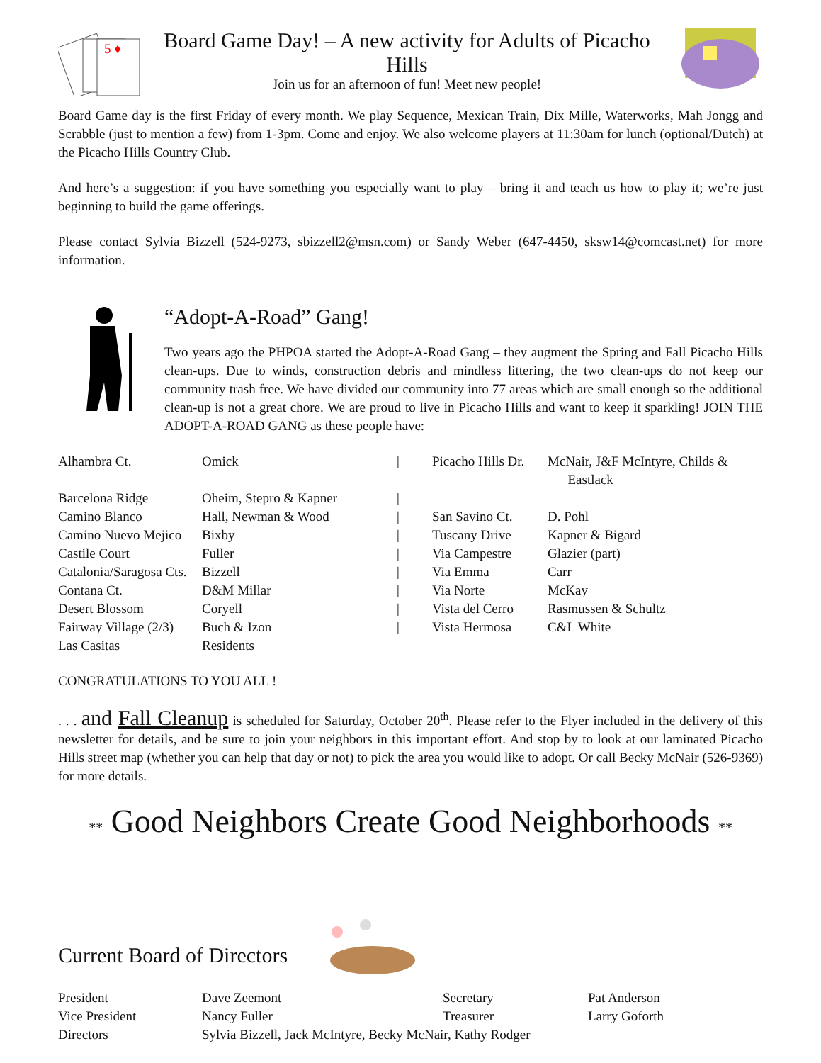5 ♦
Board Game Day! – A new activity for Adults of Picacho Hills
Join us for an afternoon of fun! Meet new people!
Board Game day is the first Friday of every month. We play Sequence, Mexican Train, Dix Mille, Waterworks, Mah Jongg and Scrabble (just to mention a few) from 1-3pm. Come and enjoy. We also welcome players at 11:30am for lunch (optional/Dutch) at the Picacho Hills Country Club.
And here’s a suggestion: if you have something you especially want to play – bring it and teach us how to play it; we’re just beginning to build the game offerings.
Please contact Sylvia Bizzell (524-9273, sbizzell2@msn.com) or Sandy Weber (647-4450, sksw14@comcast.net) for more information.
“Adopt-A-Road” Gang!
Two years ago the PHPOA started the Adopt-A-Road Gang – they augment the Spring and Fall Picacho Hills clean-ups. Due to winds, construction debris and mindless littering, the two clean-ups do not keep our community trash free. We have divided our community into 77 areas which are small enough so the additional clean-up is not a great chore. We are proud to live in Picacho Hills and want to keep it sparkling! JOIN THE ADOPT-A-ROAD GANG as these people have:
| Alhambra Ct. | Omick | / | Picacho Hills Dr. | McNair, J&F McIntyre, Childs & Eastlack |
| Barcelona Ridge | Oheim, Stepro & Kapner | / | | |
| Camino Blanco | Hall, Newman & Wood | / | San Savino Ct. | D. Pohl |
| Camino Nuevo Mejico | Bixby | / | Tuscany Drive | Kapner & Bigard |
| Castile Court | Fuller | / | Via Campestre | Glazier (part) |
| Catalonia/Saragosa Cts. | Bizzell | / | Via Emma | Carr |
| Contana Ct. | D&M Millar | / | Via Norte | McKay |
| Desert Blossom | Coryell | / | Vista del Cerro | Rasmussen & Schultz |
| Fairway Village (2/3) | Buch & Izon | / | Vista Hermosa | C&L White |
| Las Casitas | Residents | | | |
CONGRATULATIONS TO YOU ALL !
. . . and Fall Cleanup is scheduled for Saturday, October 20<sup>th</sup>. Please refer to the Flyer included in the delivery of this newsletter for details, and be sure to join your neighbors in this important effort. And stop by to look at our laminated Picacho Hills street map (whether you can help that day or not) to pick the area you would like to adopt. Or call Becky McNair (526-9369) for more details.
** Good Neighbors Create Good Neighborhoods **
Current Board of Directors
| President | Dave Zeemont | Secretary | Pat Anderson |
| Vice President | Nancy Fuller | Treasurer | Larry Goforth |
| Directors | Sylvia Bizzell, Jack McIntyre, Becky McNair, Kathy Rodger | | |